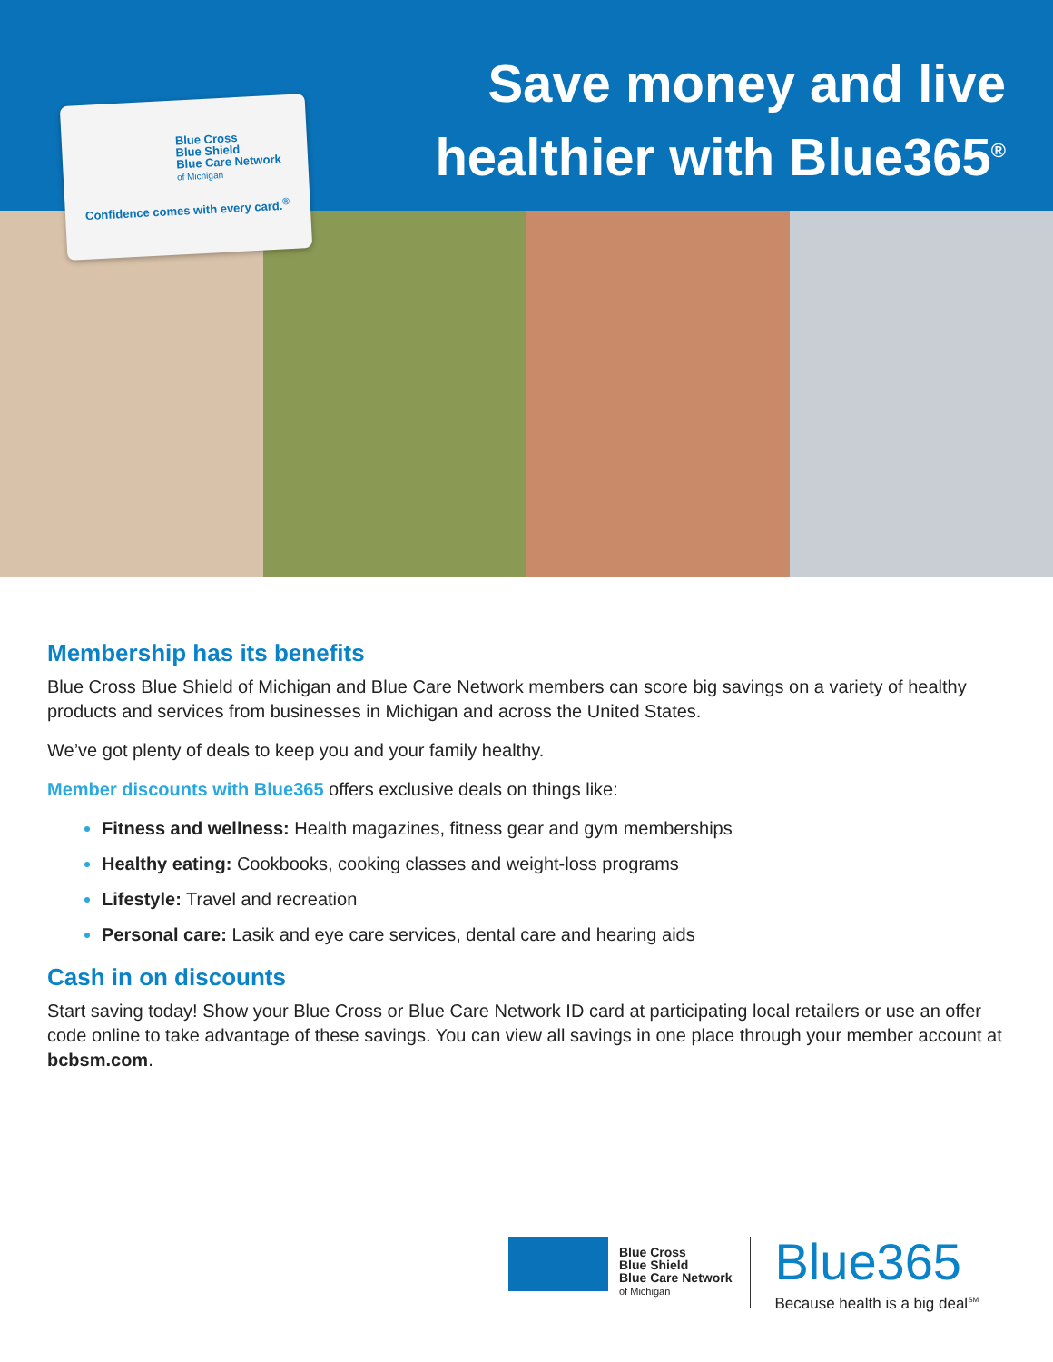Blue Cross
Blue Shield
Blue Care Network
of Michigan
Confidence comes with every card.<sup>®</sup>
Save money and live
healthier with Blue365<sup>®</sup>
Membership has its benefits
Blue Cross Blue Shield of Michigan and Blue Care Network members can score big savings on a variety of healthy products and services from businesses in Michigan and across the United States.
We’ve got plenty of deals to keep you and your family healthy.
Member discounts with Blue365 offers exclusive deals on things like:
Fitness and wellness: Health magazines, fitness gear and gym memberships
Healthy eating: Cookbooks, cooking classes and weight-loss programs
Lifestyle: Travel and recreation
Personal care: Lasik and eye care services, dental care and hearing aids
Cash in on discounts
Start saving today! Show your Blue Cross or Blue Care Network ID card at participating local retailers or use an offer code online to take advantage of these savings. You can view all savings in one place through your member account at bcbsm.com.
Blue Cross
Blue Shield
Blue Care Network
of Michigan
Blue365
Because health is a big deal<sup>SM</sup>